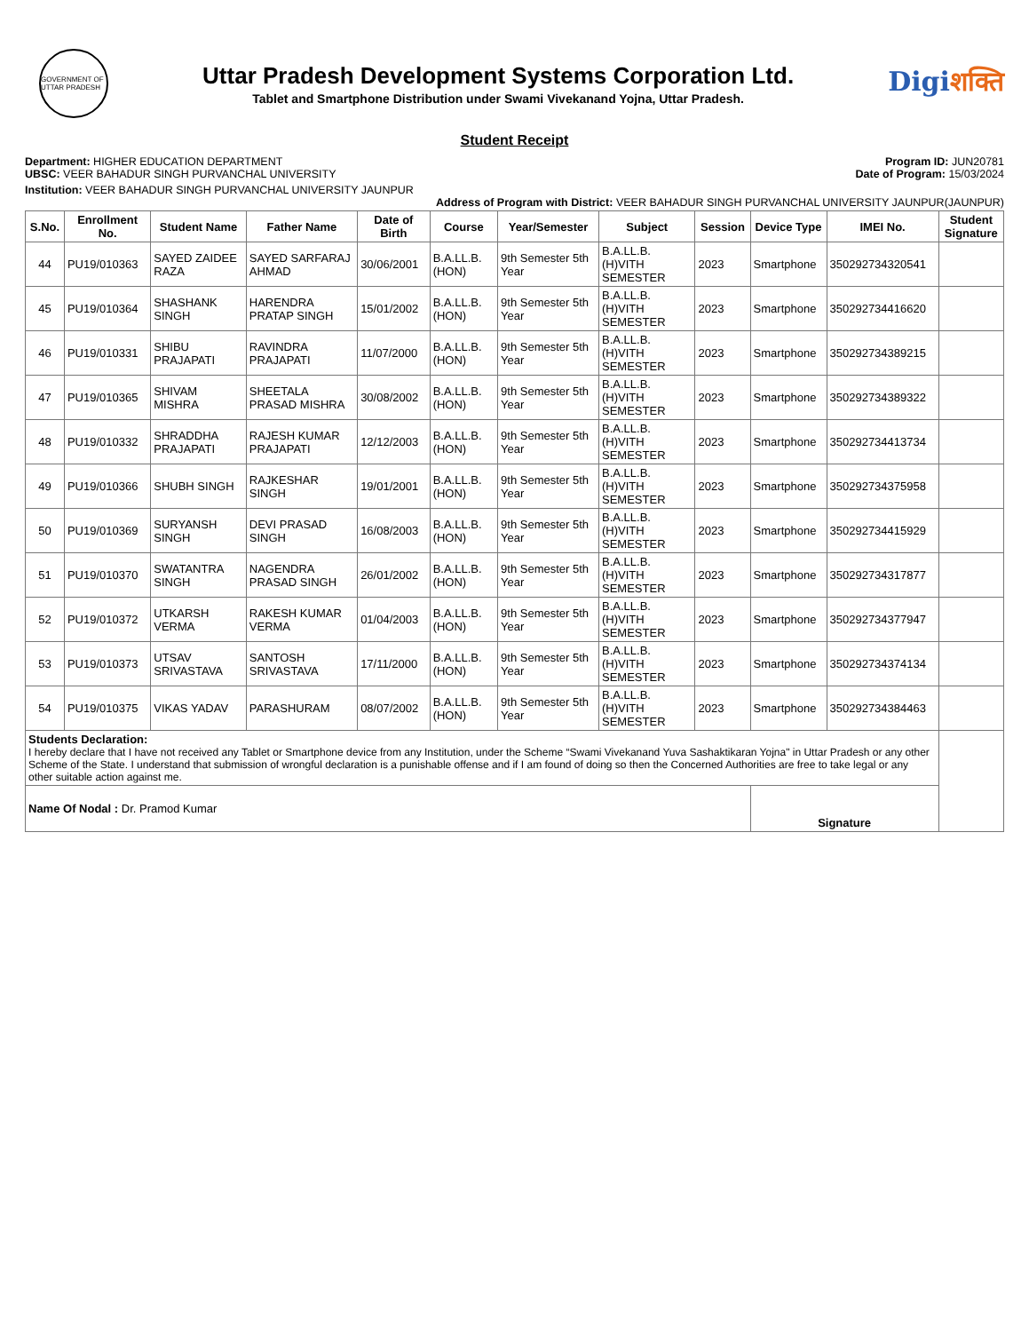GOVERNMENT OF UTTAR PRADESH
Uttar Pradesh Development Systems Corporation Ltd.
Tablet and Smartphone Distribution under Swami Vivekanand Yojna, Uttar Pradesh.
Digiशक्ति
Student Receipt
Department: HIGHER EDUCATION DEPARTMENT
UBSC: VEER BAHADUR SINGH PURVANCHAL UNIVERSITY
Program ID: JUN20781
Date of Program: 15/03/2024
Institution: VEER BAHADUR SINGH PURVANCHAL UNIVERSITY JAUNPUR
Address of Program with District: VEER BAHADUR SINGH PURVANCHAL UNIVERSITY JAUNPUR(JAUNPUR)
| S.No. | Enrollment No. | Student Name | Father Name | Date of Birth | Course | Year/Semester | Subject | Session | Device Type | IMEI No. | Student Signature |
| --- | --- | --- | --- | --- | --- | --- | --- | --- | --- | --- | --- |
| 44 | PU19/010363 | SAYED ZAIDEE RAZA | SAYED SARFARAJ AHMAD | 30/06/2001 | B.A.LL.B. (HON) | 9th Semester 5th Year | B.A.LL.B.(H)VITH SEMESTER | 2023 | Smartphone | 350292734320541 | |
| 45 | PU19/010364 | SHASHANK SINGH | HARENDRA PRATAP SINGH | 15/01/2002 | B.A.LL.B. (HON) | 9th Semester 5th Year | B.A.LL.B.(H)VITH SEMESTER | 2023 | Smartphone | 350292734416620 | |
| 46 | PU19/010331 | SHIBU PRAJAPATI | RAVINDRA PRAJAPATI | 11/07/2000 | B.A.LL.B. (HON) | 9th Semester 5th Year | B.A.LL.B.(H)VITH SEMESTER | 2023 | Smartphone | 350292734389215 | |
| 47 | PU19/010365 | SHIVAM MISHRA | SHEETALA PRASAD MISHRA | 30/08/2002 | B.A.LL.B. (HON) | 9th Semester 5th Year | B.A.LL.B.(H)VITH SEMESTER | 2023 | Smartphone | 350292734389322 | |
| 48 | PU19/010332 | SHRADDHA PRAJAPATI | RAJESH KUMAR PRAJAPATI | 12/12/2003 | B.A.LL.B. (HON) | 9th Semester 5th Year | B.A.LL.B.(H)VITH SEMESTER | 2023 | Smartphone | 350292734413734 | |
| 49 | PU19/010366 | SHUBH SINGH | RAJKESHAR SINGH | 19/01/2001 | B.A.LL.B. (HON) | 9th Semester 5th Year | B.A.LL.B.(H)VITH SEMESTER | 2023 | Smartphone | 350292734375958 | |
| 50 | PU19/010369 | SURYANSH SINGH | DEVI PRASAD SINGH | 16/08/2003 | B.A.LL.B. (HON) | 9th Semester 5th Year | B.A.LL.B.(H)VITH SEMESTER | 2023 | Smartphone | 350292734415929 | |
| 51 | PU19/010370 | SWATANTRA SINGH | NAGENDRA PRASAD SINGH | 26/01/2002 | B.A.LL.B. (HON) | 9th Semester 5th Year | B.A.LL.B.(H)VITH SEMESTER | 2023 | Smartphone | 350292734317877 | |
| 52 | PU19/010372 | UTKARSH VERMA | RAKESH KUMAR VERMA | 01/04/2003 | B.A.LL.B. (HON) | 9th Semester 5th Year | B.A.LL.B.(H)VITH SEMESTER | 2023 | Smartphone | 350292734377947 | |
| 53 | PU19/010373 | UTSAV SRIVASTAVA | SANTOSH SRIVASTAVA | 17/11/2000 | B.A.LL.B. (HON) | 9th Semester 5th Year | B.A.LL.B.(H)VITH SEMESTER | 2023 | Smartphone | 350292734374134 | |
| 54 | PU19/010375 | VIKAS YADAV | PARASHURAM | 08/07/2002 | B.A.LL.B. (HON) | 9th Semester 5th Year | B.A.LL.B.(H)VITH SEMESTER | 2023 | Smartphone | 350292734384463 | |
| Students Declaration: I hereby declare that I have not received any Tablet or Smartphone device from any Institution, under the Scheme “Swami Vivekanand Yuva Sashaktikaran Yojna" in Uttar Pradesh or any other Scheme of the State. I understand that submission of wrongful declaration is a punishable offense and if I am found of doing so then the Concerned Authorities are free to take legal or any other suitable action against me. | | | | | | | | | | | |
| Name Of Nodal : Dr. Pramod Kumar | | | | | | | | | Signature | | |